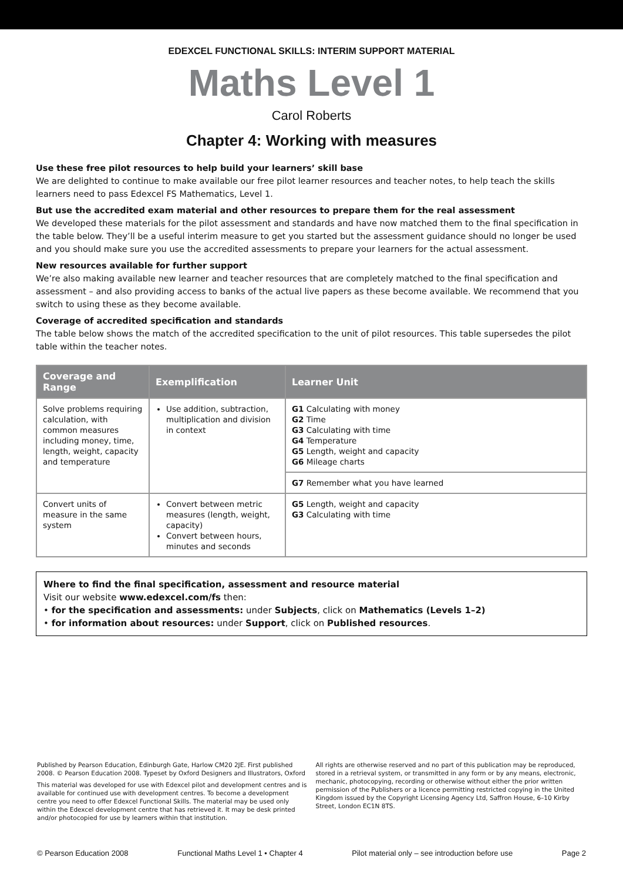EDEXCEL FUNCTIONAL SKILLS: INTERIM SUPPORT MATERIAL
Maths Level 1
Carol Roberts
Chapter 4: Working with measures
Use these free pilot resources to help build your learners’ skill base
We are delighted to continue to make available our free pilot learner resources and teacher notes, to help teach the skills learners need to pass Edexcel FS Mathematics, Level 1.
But use the accredited exam material and other resources to prepare them for the real assessment
We developed these materials for the pilot assessment and standards and have now matched them to the final specification in the table below. They’ll be a useful interim measure to get you started but the assessment guidance should no longer be used and you should make sure you use the accredited assessments to prepare your learners for the actual assessment.
New resources available for further support
We’re also making available new learner and teacher resources that are completely matched to the final specification and assessment – and also providing access to banks of the actual live papers as these become available. We recommend that you switch to using these as they become available.
Coverage of accredited specification and standards
The table below shows the match of the accredited specification to the unit of pilot resources. This table supersedes the pilot table within the teacher notes.
| Coverage and Range | Exemplification | Learner Unit |
| --- | --- | --- |
| Solve problems requiring calculation, with common measures including money, time, length, weight, capacity and temperature | Use addition, subtraction, multiplication and division in context | G1 Calculating with money G2 Time G3 Calculating with time G4 Temperature G5 Length, weight and capacity G6 Mileage charts |
| | | G7 Remember what you have learned |
| Convert units of measure in the same system | Convert between metric measures (length, weight, capacity) Convert between hours, minutes and seconds | G5 Length, weight and capacity G3 Calculating with time |
Where to find the final specification, assessment and resource material
Visit our website www.edexcel.com/fs then:
• for the specification and assessments: under Subjects, click on Mathematics (Levels 1–2)
• for information about resources: under Support, click on Published resources.
Published by Pearson Education, Edinburgh Gate, Harlow CM20 2JE. First published 2008. © Pearson Education 2008. Typeset by Oxford Designers and Illustrators, Oxford
This material was developed for use with Edexcel pilot and development centres and is available for continued use with development centres. To become a development centre you need to offer Edexcel Functional Skills. The material may be used only within the Edexcel development centre that has retrieved it. It may be desk printed and/or photocopied for use by learners within that institution.
All rights are otherwise reserved and no part of this publication may be reproduced, stored in a retrieval system, or transmitted in any form or by any means, electronic, mechanic, photocopying, recording or otherwise without either the prior written permission of the Publishers or a licence permitting restricted copying in the United Kingdom issued by the Copyright Licensing Agency Ltd, Saffron House, 6–10 Kirby Street, London EC1N 8TS.
© Pearson Education 2008 Functional Maths Level 1 • Chapter 4 Pilot material only – see introduction before use Page 2